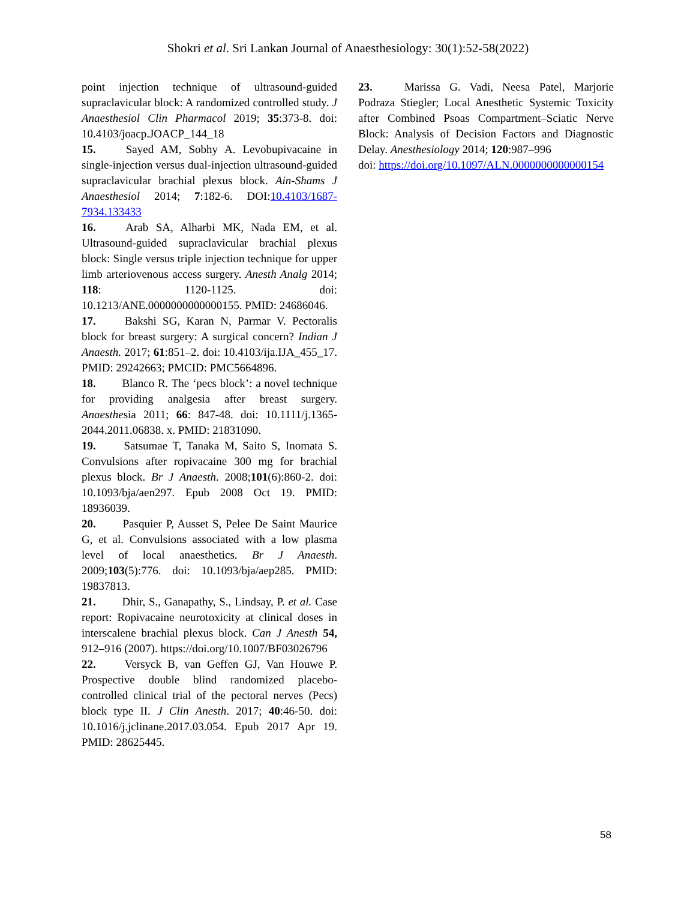Shokri et al. Sri Lankan Journal of Anaesthesiology: 30(1):52-58(2022)
point injection technique of ultrasound-guided supraclavicular block: A randomized controlled study. J Anaesthesiol Clin Pharmacol 2019; 35:373-8. doi: 10.4103/joacp.JOACP_144_18
15. Sayed AM, Sobhy A. Levobupivacaine in single-injection versus dual-injection ultrasound-guided supraclavicular brachial plexus block. Ain-Shams J Anaesthesiol 2014; 7:182-6. DOI:10.4103/1687-7934.133433
16. Arab SA, Alharbi MK, Nada EM, et al. Ultrasound-guided supraclavicular brachial plexus block: Single versus triple injection technique for upper limb arteriovenous access surgery. Anesth Analg 2014; 118: 1120-1125. doi: 10.1213/ANE.0000000000000155. PMID: 24686046.
17. Bakshi SG, Karan N, Parmar V. Pectoralis block for breast surgery: A surgical concern? Indian J Anaesth. 2017; 61:851–2. doi: 10.4103/ija.IJA_455_17. PMID: 29242663; PMCID: PMC5664896.
18. Blanco R. The ‘pecs block’: a novel technique for providing analgesia after breast surgery. Anaesthesia 2011; 66: 847-48. doi: 10.1111/j.1365-2044.2011.06838. x. PMID: 21831090.
19. Satsumae T, Tanaka M, Saito S, Inomata S. Convulsions after ropivacaine 300 mg for brachial plexus block. Br J Anaesth. 2008;101(6):860-2. doi: 10.1093/bja/aen297. Epub 2008 Oct 19. PMID: 18936039.
20. Pasquier P, Ausset S, Pelee De Saint Maurice G, et al. Convulsions associated with a low plasma level of local anaesthetics. Br J Anaesth. 2009;103(5):776. doi: 10.1093/bja/aep285. PMID: 19837813.
21. Dhir, S., Ganapathy, S., Lindsay, P. et al. Case report: Ropivacaine neurotoxicity at clinical doses in interscalene brachial plexus block. Can J Anesth 54, 912–916 (2007). https://doi.org/10.1007/BF03026796
22. Versyck B, van Geffen GJ, Van Houwe P. Prospective double blind randomized placebo-controlled clinical trial of the pectoral nerves (Pecs) block type II. J Clin Anesth. 2017; 40:46-50. doi: 10.1016/j.jclinane.2017.03.054. Epub 2017 Apr 19. PMID: 28625445.
23. Marissa G. Vadi, Neesa Patel, Marjorie Podraza Stiegler; Local Anesthetic Systemic Toxicity after Combined Psoas Compartment–Sciatic Nerve Block: Analysis of Decision Factors and Diagnostic Delay. Anesthesiology 2014; 120:987–996
doi: https://doi.org/10.1097/ALN.0000000000000154
58